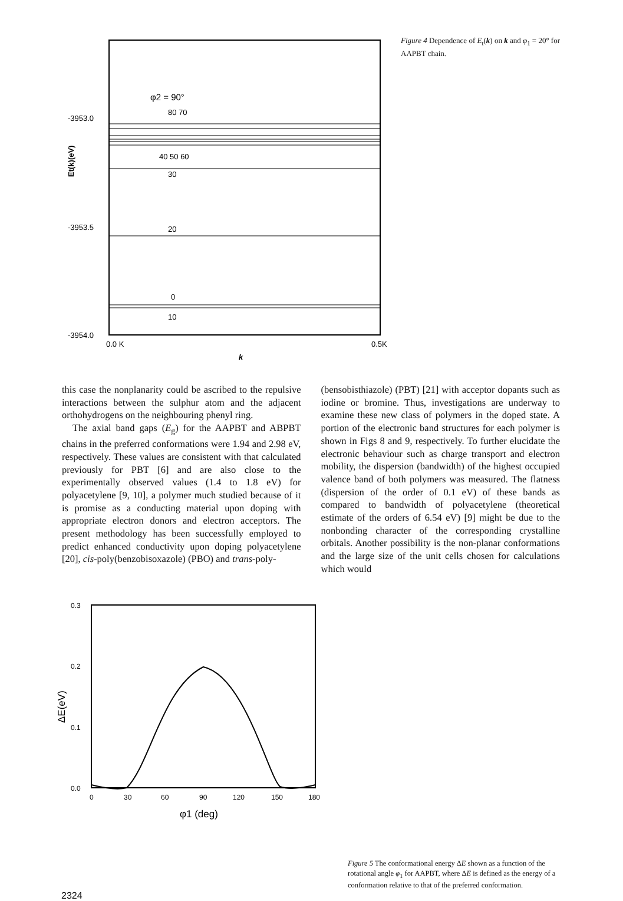φ2 = 90°
80 70
40 50 60
30
20
0
10
-3953.0
-3953.5
-3954.0
0.0 K
0.5K
k
Et(k)(eV)
Figure 4 Dependence of E<sub>t</sub>(k) on k and φ<sub>1</sub> = 20° for AAPBT chain.
this case the nonplanarity could be ascribed to the repulsive interactions between the sulphur atom and the adjacent orthohydrogens on the neighbouring phenyl ring.
The axial band gaps (E<sub>g</sub>) for the AAPBT and ABPBT chains in the preferred conformations were 1.94 and 2.98 eV, respectively. These values are consistent with that calculated previously for PBT [6] and are also close to the experimentally observed values (1.4 to 1.8 eV) for polyacetylene [9, 10], a polymer much studied because of it is promise as a conducting material upon doping with appropriate electron donors and electron acceptors. The present methodology has been successfully employed to predict enhanced conductivity upon doping polyacetylene [20], cis-poly(benzobisoxazole) (PBO) and trans-poly-
(bensobisthiazole) (PBT) [21] with acceptor dopants such as iodine or bromine. Thus, investigations are underway to examine these new class of polymers in the doped state. A portion of the electronic band structures for each polymer is shown in Figs 8 and 9, respectively. To further elucidate the electronic behaviour such as charge transport and electron mobility, the dispersion (bandwidth) of the highest occupied valence band of both polymers was measured. The flatness (dispersion of the order of 0.1 eV) of these bands as compared to bandwidth of polyacetylene (theoretical estimate of the orders of 6.54 eV) [9] might be due to the nonbonding character of the corresponding crystalline orbitals. Another possibility is the non-planar conformations and the large size of the unit cells chosen for calculations which would
0.3
0.2
0.1
0.0
0
30
60
90
120
150
180
φ1 (deg)
ΔE(eV)
Figure 5 The conformational energy ΔE shown as a function of the rotational angle φ<sub>1</sub> for AAPBT, where ΔE is defined as the energy of a conformation relative to that of the preferred conformation.
2324